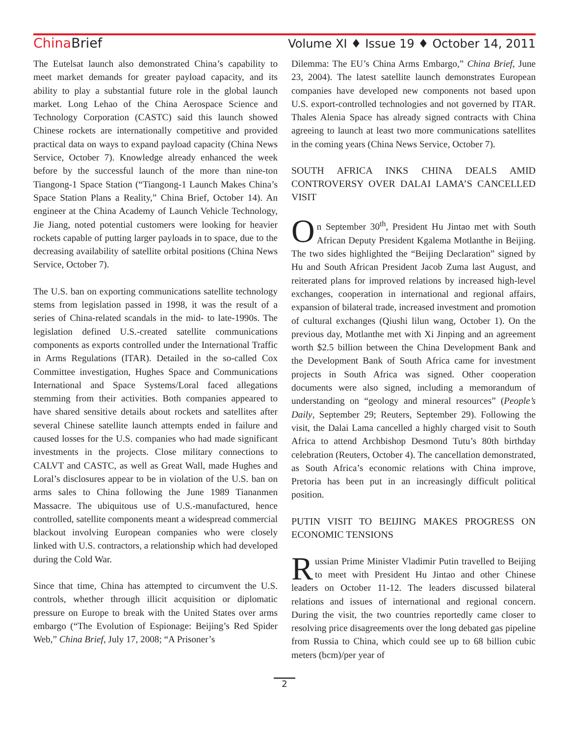China Brief Volume XI ♦ Issue 19 ♦ October 14, 2011
The Eutelsat launch also demonstrated China’s capability to meet market demands for greater payload capacity, and its ability to play a substantial future role in the global launch market. Long Lehao of the China Aerospace Science and Technology Corporation (CASTC) said this launch showed Chinese rockets are internationally competitive and provided practical data on ways to expand payload capacity (China News Service, October 7). Knowledge already enhanced the week before by the successful launch of the more than nine-ton Tiangong-1 Space Station (“Tiangong-1 Launch Makes China’s Space Station Plans a Reality,” China Brief, October 14). An engineer at the China Academy of Launch Vehicle Technology, Jie Jiang, noted potential customers were looking for heavier rockets capable of putting larger payloads in to space, due to the decreasing availability of satellite orbital positions (China News Service, October 7).
The U.S. ban on exporting communications satellite technology stems from legislation passed in 1998, it was the result of a series of China-related scandals in the mid- to late-1990s. The legislation defined U.S.-created satellite communications components as exports controlled under the International Traffic in Arms Regulations (ITAR). Detailed in the so-called Cox Committee investigation, Hughes Space and Communications International and Space Systems/Loral faced allegations stemming from their activities. Both companies appeared to have shared sensitive details about rockets and satellites after several Chinese satellite launch attempts ended in failure and caused losses for the U.S. companies who had made significant investments in the projects. Close military connections to CALVT and CASTC, as well as Great Wall, made Hughes and Loral’s disclosures appear to be in violation of the U.S. ban on arms sales to China following the June 1989 Tiananmen Massacre. The ubiquitous use of U.S.-manufactured, hence controlled, satellite components meant a widespread commercial blackout involving European companies who were closely linked with U.S. contractors, a relationship which had developed during the Cold War.
Since that time, China has attempted to circumvent the U.S. controls, whether through illicit acquisition or diplomatic pressure on Europe to break with the United States over arms embargo (“The Evolution of Espionage: Beijing’s Red Spider Web,” China Brief, July 17, 2008; “A Prisoner’s
Dilemma: The EU’s China Arms Embargo,” China Brief, June 23, 2004). The latest satellite launch demonstrates European companies have developed new components not based upon U.S. export-controlled technologies and not governed by ITAR. Thales Alenia Space has already signed contracts with China agreeing to launch at least two more communications satellites in the coming years (China News Service, October 7).
SOUTH AFRICA INKS CHINA DEALS AMID CONTROVERSY OVER DALAI LAMA’S CANCELLED VISIT
On September 30<sup>th</sup>, President Hu Jintao met with South African Deputy President Kgalema Motlanthe in Beijing. The two sides highlighted the “Beijing Declaration” signed by Hu and South African President Jacob Zuma last August, and reiterated plans for improved relations by increased high-level exchanges, cooperation in international and regional affairs, expansion of bilateral trade, increased investment and promotion of cultural exchanges (Qiushi lilun wang, October 1). On the previous day, Motlanthe met with Xi Jinping and an agreement worth $2.5 billion between the China Development Bank and the Development Bank of South Africa came for investment projects in South Africa was signed. Other cooperation documents were also signed, including a memorandum of understanding on “geology and mineral resources” (People’s Daily, September 29; Reuters, September 29). Following the visit, the Dalai Lama cancelled a highly charged visit to South Africa to attend Archbishop Desmond Tutu’s 80th birthday celebration (Reuters, October 4). The cancellation demonstrated, as South Africa’s economic relations with China improve, Pretoria has been put in an increasingly difficult political position.
PUTIN VISIT TO BEIJING MAKES PROGRESS ON ECONOMIC TENSIONS
Russian Prime Minister Vladimir Putin travelled to Beijing to meet with President Hu Jintao and other Chinese leaders on October 11-12. The leaders discussed bilateral relations and issues of international and regional concern. During the visit, the two countries reportedly came closer to resolving price disagreements over the long debated gas pipeline from Russia to China, which could see up to 68 billion cubic meters (bcm)/per year of
2